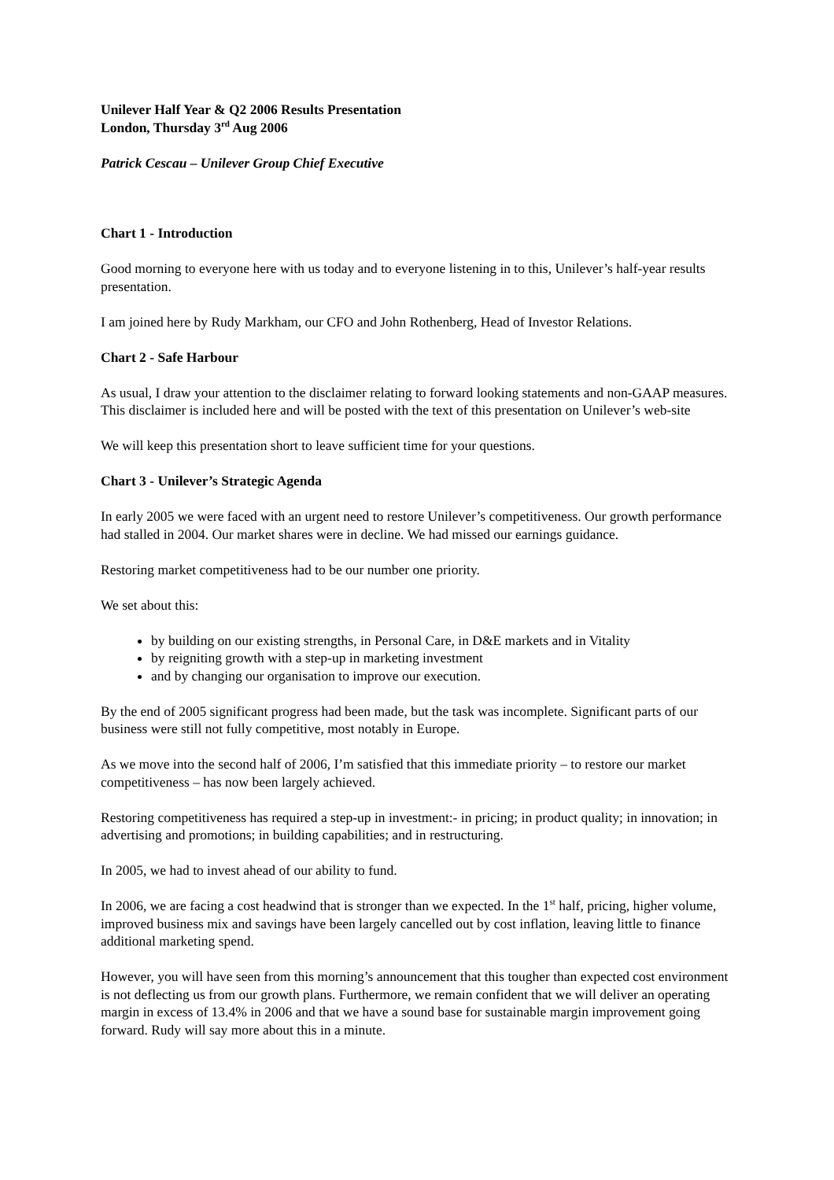Unilever Half Year & Q2 2006 Results Presentation
London, Thursday 3<sup>rd</sup> Aug 2006
Patrick Cescau – Unilever Group Chief Executive
Chart 1 - Introduction
Good morning to everyone here with us today and to everyone listening in to this, Unilever’s half-year results presentation.
I am joined here by Rudy Markham, our CFO and John Rothenberg, Head of Investor Relations.
Chart 2 - Safe Harbour
As usual, I draw your attention to the disclaimer relating to forward looking statements and non-GAAP measures. This disclaimer is included here and will be posted with the text of this presentation on Unilever’s web-site
We will keep this presentation short to leave sufficient time for your questions.
Chart 3 - Unilever’s Strategic Agenda
In early 2005 we were faced with an urgent need to restore Unilever’s competitiveness. Our growth performance had stalled in 2004. Our market shares were in decline. We had missed our earnings guidance.
Restoring market competitiveness had to be our number one priority.
We set about this:
by building on our existing strengths, in Personal Care, in D&E markets and in Vitality
by reigniting growth with a step-up in marketing investment
and by changing our organisation to improve our execution.
By the end of 2005 significant progress had been made, but the task was incomplete. Significant parts of our business were still not fully competitive, most notably in Europe.
As we move into the second half of 2006, I’m satisfied that this immediate priority – to restore our market competitiveness – has now been largely achieved.
Restoring competitiveness has required a step-up in investment:- in pricing; in product quality; in innovation; in advertising and promotions; in building capabilities; and in restructuring.
In 2005, we had to invest ahead of our ability to fund.
In 2006, we are facing a cost headwind that is stronger than we expected. In the 1<sup>st</sup> half, pricing, higher volume, improved business mix and savings have been largely cancelled out by cost inflation, leaving little to finance additional marketing spend.
However, you will have seen from this morning’s announcement that this tougher than expected cost environment is not deflecting us from our growth plans. Furthermore, we remain confident that we will deliver an operating margin in excess of 13.4% in 2006 and that we have a sound base for sustainable margin improvement going forward. Rudy will say more about this in a minute.